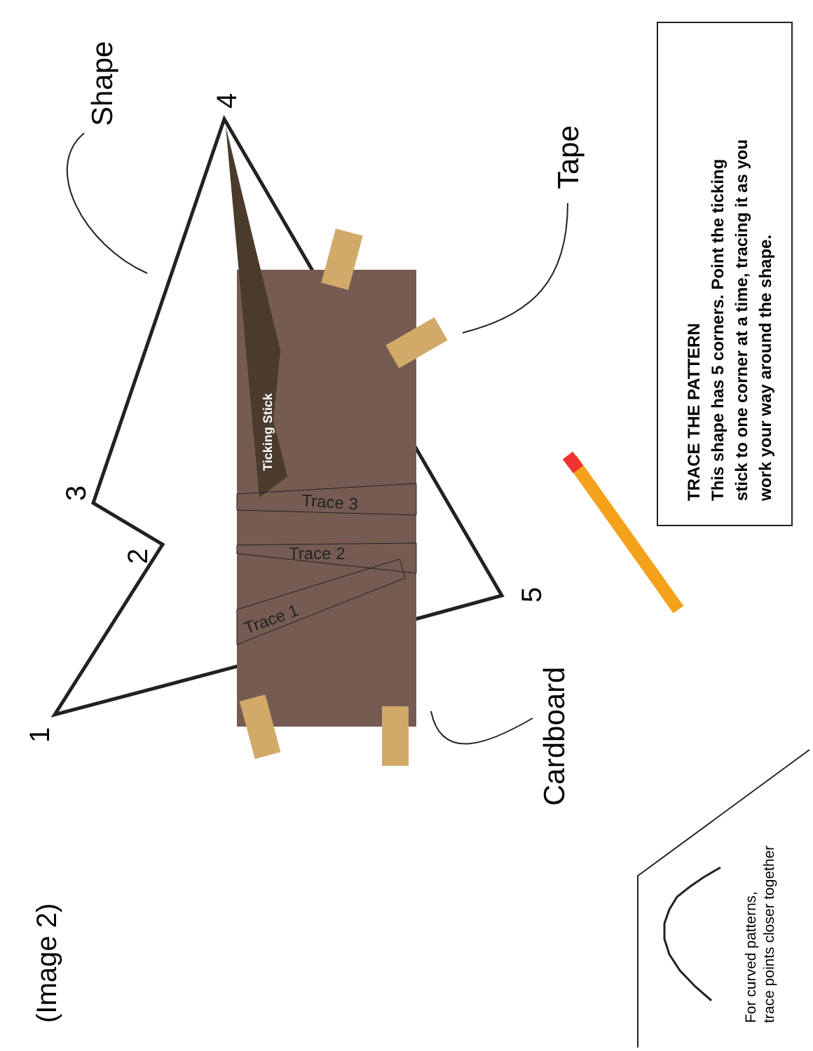(Image 2)
Shape
Tape
Cardboard
1
2
3
4
5
Ticking Stick
Trace 3
Trace 2
Trace 1
TRACE THE PATTERN
This shape has 5 corners. Point the ticking
stick to one corner at a time, tracing it as you
work your way around the shape.
For curved patterns,
trace points closer together